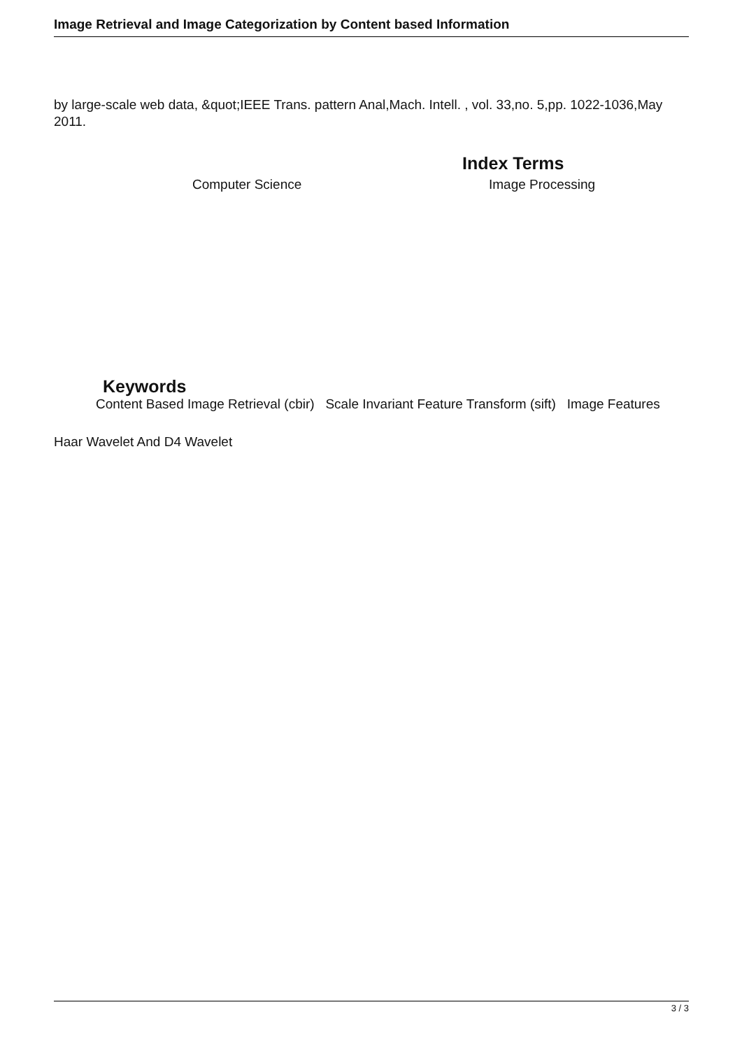Image Retrieval and Image Categorization by Content based Information
by large-scale web data, &quot;IEEE Trans. pattern Anal,Mach. Intell. , vol. 33,no. 5,pp. 1022-1036,May 2011.
Computer Science
Index Terms
Image Processing
Keywords
Content Based Image Retrieval (cbir) Scale Invariant Feature Transform (sift) Image Features
Haar Wavelet And D4 Wavelet
3 / 3